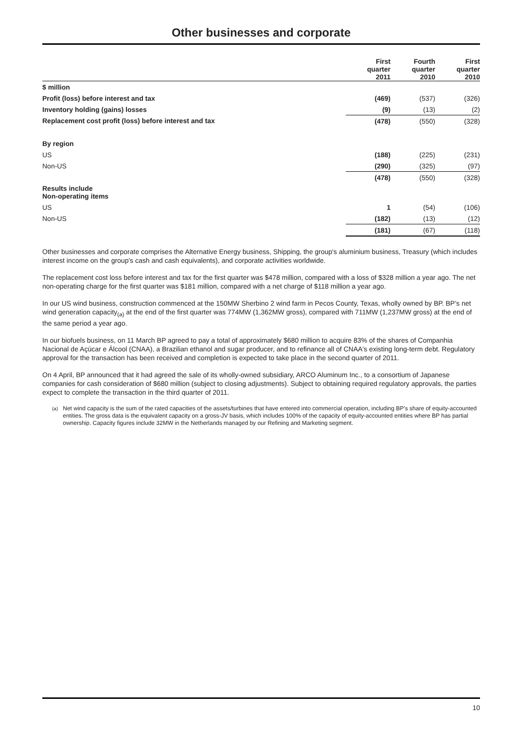Other businesses and corporate
| | First quarter 2011 | Fourth quarter 2010 | First quarter 2010 |
| --- | --- | --- | --- |
| $ million | | | |
| Profit (loss) before interest and tax | (469) | (537) | (326) |
| Inventory holding (gains) losses | (9) | (13) | (2) |
| Replacement cost profit (loss) before interest and tax | (478) | (550) | (328) |
| By region | | | |
| US | (188) | (225) | (231) |
| Non-US | (290) | (325) | (97) |
| | (478) | (550) | (328) |
| Results include Non-operating items | | | |
| US | 1 | (54) | (106) |
| Non-US | (182) | (13) | (12) |
| | (181) | (67) | (118) |
Other businesses and corporate comprises the Alternative Energy business, Shipping, the group's aluminium business, Treasury (which includes interest income on the group's cash and cash equivalents), and corporate activities worldwide.
The replacement cost loss before interest and tax for the first quarter was $478 million, compared with a loss of $328 million a year ago. The net non-operating charge for the first quarter was $181 million, compared with a net charge of $118 million a year ago.
In our US wind business, construction commenced at the 150MW Sherbino 2 wind farm in Pecos County, Texas, wholly owned by BP. BP’s net wind generation capacity<sub>(a)</sub> at the end of the first quarter was 774MW (1,362MW gross), compared with 711MW (1,237MW gross) at the end of the same period a year ago.
In our biofuels business, on 11 March BP agreed to pay a total of approximately $680 million to acquire 83% of the shares of Companhia Nacional de Açúcar e Álcool (CNAA), a Brazilian ethanol and sugar producer, and to refinance all of CNAA's existing long-term debt. Regulatory approval for the transaction has been received and completion is expected to take place in the second quarter of 2011.
On 4 April, BP announced that it had agreed the sale of its wholly-owned subsidiary, ARCO Aluminum Inc., to a consortium of Japanese companies for cash consideration of $680 million (subject to closing adjustments). Subject to obtaining required regulatory approvals, the parties expect to complete the transaction in the third quarter of 2011.
<sup>(a)</sup> Net wind capacity is the sum of the rated capacities of the assets/turbines that have entered into commercial operation, including BP’s share of equity-accounted entities. The gross data is the equivalent capacity on a gross-JV basis, which includes 100% of the capacity of equity-accounted entities where BP has partial ownership. Capacity figures include 32MW in the Netherlands managed by our Refining and Marketing segment.
10